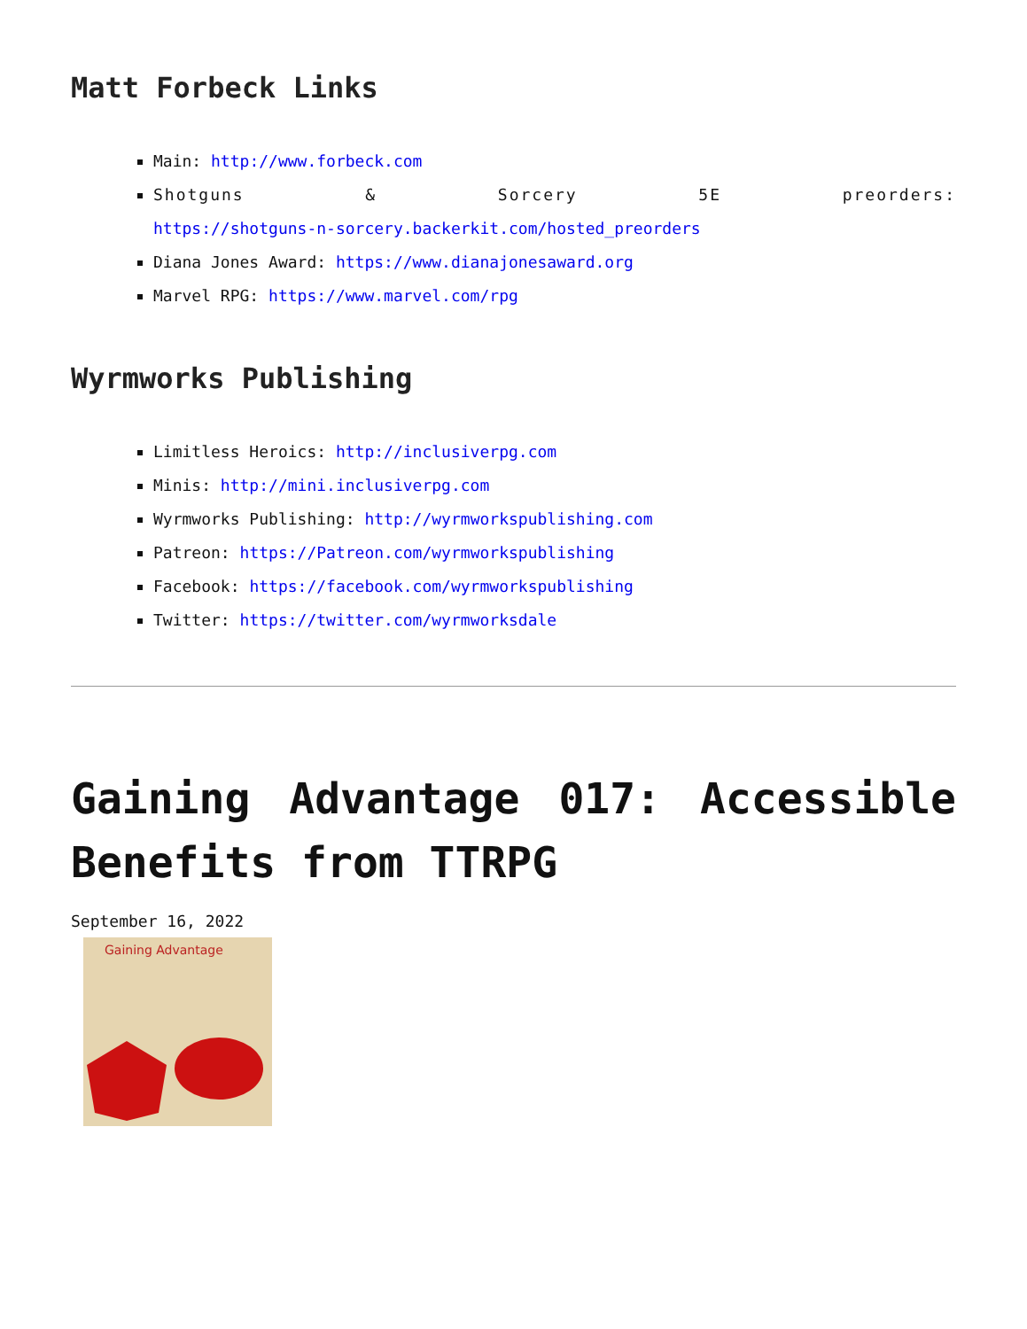Matt Forbeck Links
Main: http://www.forbeck.com
Shotguns & Sorcery 5E preorders:
https://shotguns-n-sorcery.backerkit.com/hosted_preorders
Diana Jones Award: https://www.dianajonesaward.org
Marvel RPG: https://www.marvel.com/rpg
Wyrmworks Publishing
Limitless Heroics: http://inclusiverpg.com
Minis: http://mini.inclusiverpg.com
Wyrmworks Publishing: http://wyrmworkspublishing.com
Patreon: https://Patreon.com/wyrmworkspublishing
Facebook: https://facebook.com/wyrmworkspublishing
Twitter: https://twitter.com/wyrmworksdale
Gaining Advantage 017: Accessible Benefits from TTRPG
September 16, 2022
Gaining Advantage